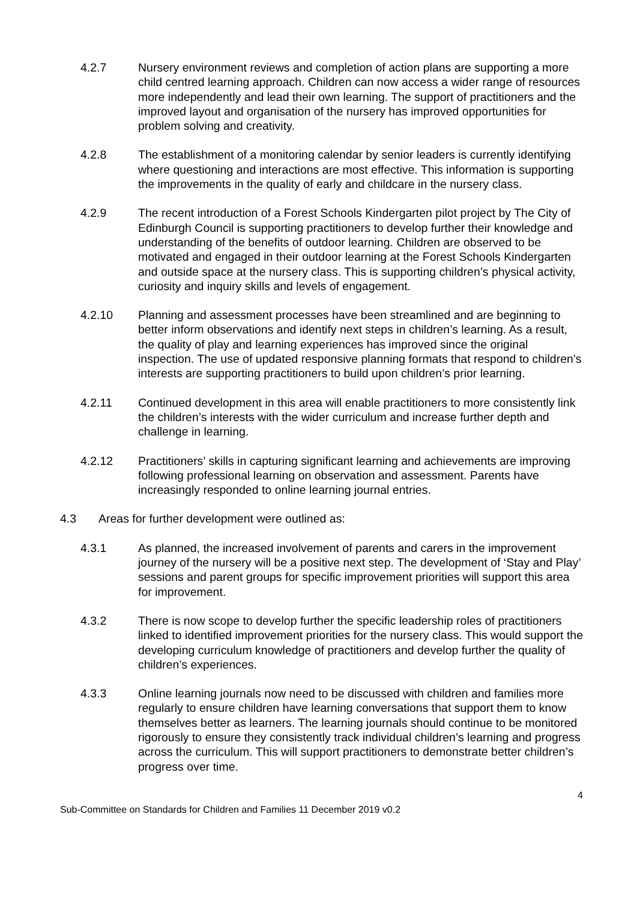4.2.7 Nursery environment reviews and completion of action plans are supporting a more child centred learning approach. Children can now access a wider range of resources more independently and lead their own learning. The support of practitioners and the improved layout and organisation of the nursery has improved opportunities for problem solving and creativity.
4.2.8 The establishment of a monitoring calendar by senior leaders is currently identifying where questioning and interactions are most effective. This information is supporting the improvements in the quality of early and childcare in the nursery class.
4.2.9 The recent introduction of a Forest Schools Kindergarten pilot project by The City of Edinburgh Council is supporting practitioners to develop further their knowledge and understanding of the benefits of outdoor learning. Children are observed to be motivated and engaged in their outdoor learning at the Forest Schools Kindergarten and outside space at the nursery class. This is supporting children’s physical activity, curiosity and inquiry skills and levels of engagement.
4.2.10 Planning and assessment processes have been streamlined and are beginning to better inform observations and identify next steps in children’s learning. As a result, the quality of play and learning experiences has improved since the original inspection. The use of updated responsive planning formats that respond to children’s interests are supporting practitioners to build upon children’s prior learning.
4.2.11 Continued development in this area will enable practitioners to more consistently link the children’s interests with the wider curriculum and increase further depth and challenge in learning.
4.2.12 Practitioners’ skills in capturing significant learning and achievements are improving following professional learning on observation and assessment. Parents have increasingly responded to online learning journal entries.
4.3 Areas for further development were outlined as:
4.3.1 As planned, the increased involvement of parents and carers in the improvement journey of the nursery will be a positive next step. The development of ‘Stay and Play’ sessions and parent groups for specific improvement priorities will support this area for improvement.
4.3.2 There is now scope to develop further the specific leadership roles of practitioners linked to identified improvement priorities for the nursery class. This would support the developing curriculum knowledge of practitioners and develop further the quality of children’s experiences.
4.3.3 Online learning journals now need to be discussed with children and families more regularly to ensure children have learning conversations that support them to know themselves better as learners. The learning journals should continue to be monitored rigorously to ensure they consistently track individual children’s learning and progress across the curriculum. This will support practitioners to demonstrate better children’s progress over time.
4
Sub-Committee on Standards for Children and Families 11 December 2019 v0.2